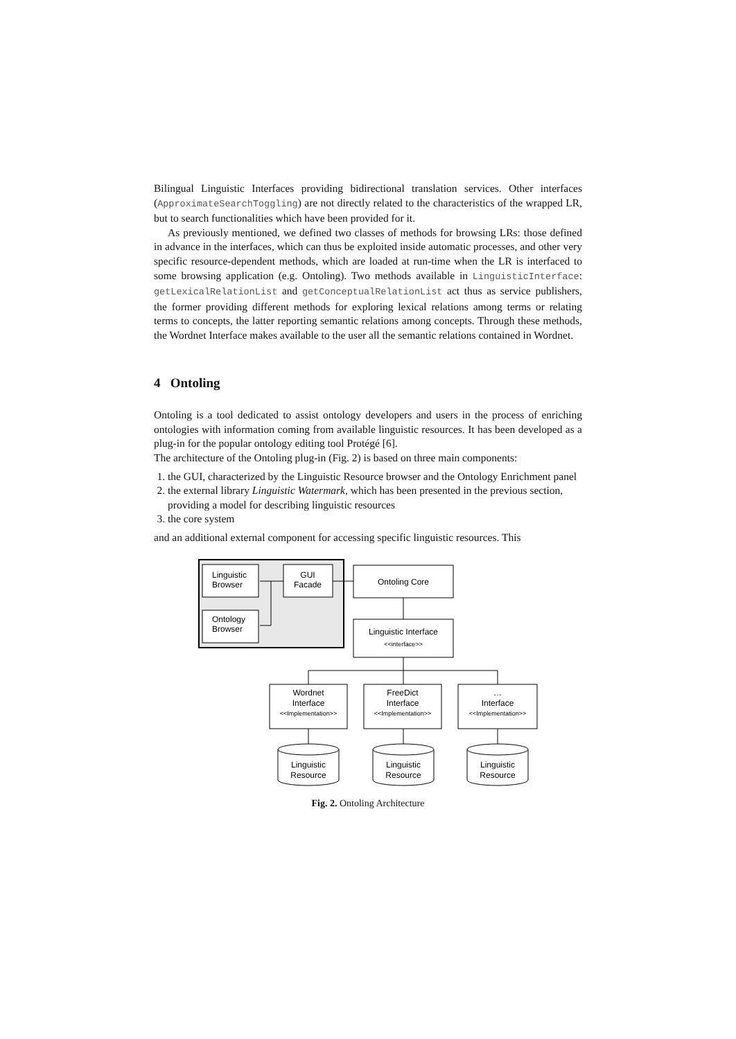Bilingual Linguistic Interfaces providing bidirectional translation services. Other interfaces (ApproximateSearchToggling) are not directly related to the characteristics of the wrapped LR, but to search functionalities which have been provided for it.
As previously mentioned, we defined two classes of methods for browsing LRs: those defined in advance in the interfaces, which can thus be exploited inside automatic processes, and other very specific resource-dependent methods, which are loaded at run-time when the LR is interfaced to some browsing application (e.g. Ontoling). Two methods available in LinguisticInterface: getLexicalRelationList and getConceptualRelationList act thus as service publishers, the former providing different methods for exploring lexical relations among terms or relating terms to concepts, the latter reporting semantic relations among concepts. Through these methods, the Wordnet Interface makes available to the user all the semantic relations contained in Wordnet.
4 Ontoling
Ontoling is a tool dedicated to assist ontology developers and users in the process of enriching ontologies with information coming from available linguistic resources. It has been developed as a plug-in for the popular ontology editing tool Protégé [6].
The architecture of the Ontoling plug-in (Fig. 2) is based on three main components:
1. the GUI, characterized by the Linguistic Resource browser and the Ontology Enrichment panel
2. the external library Linguistic Watermark, which has been presented in the previous section, providing a model for describing linguistic resources
3. the core system
and an additional external component for accessing specific linguistic resources. This
Linguistic
Browser
Ontology
Browser
GUI
Facade
Ontoling Core
Linguistic Interface
<<interface>>
Wordnet
Interface
<<Implementation>>
FreeDict
Interface
<<Implementation>>
…
Interface
<<Implementation>>
Linguistic
Resource
Linguistic
Resource
Linguistic
Resource
Fig. 2. Ontoling Architecture